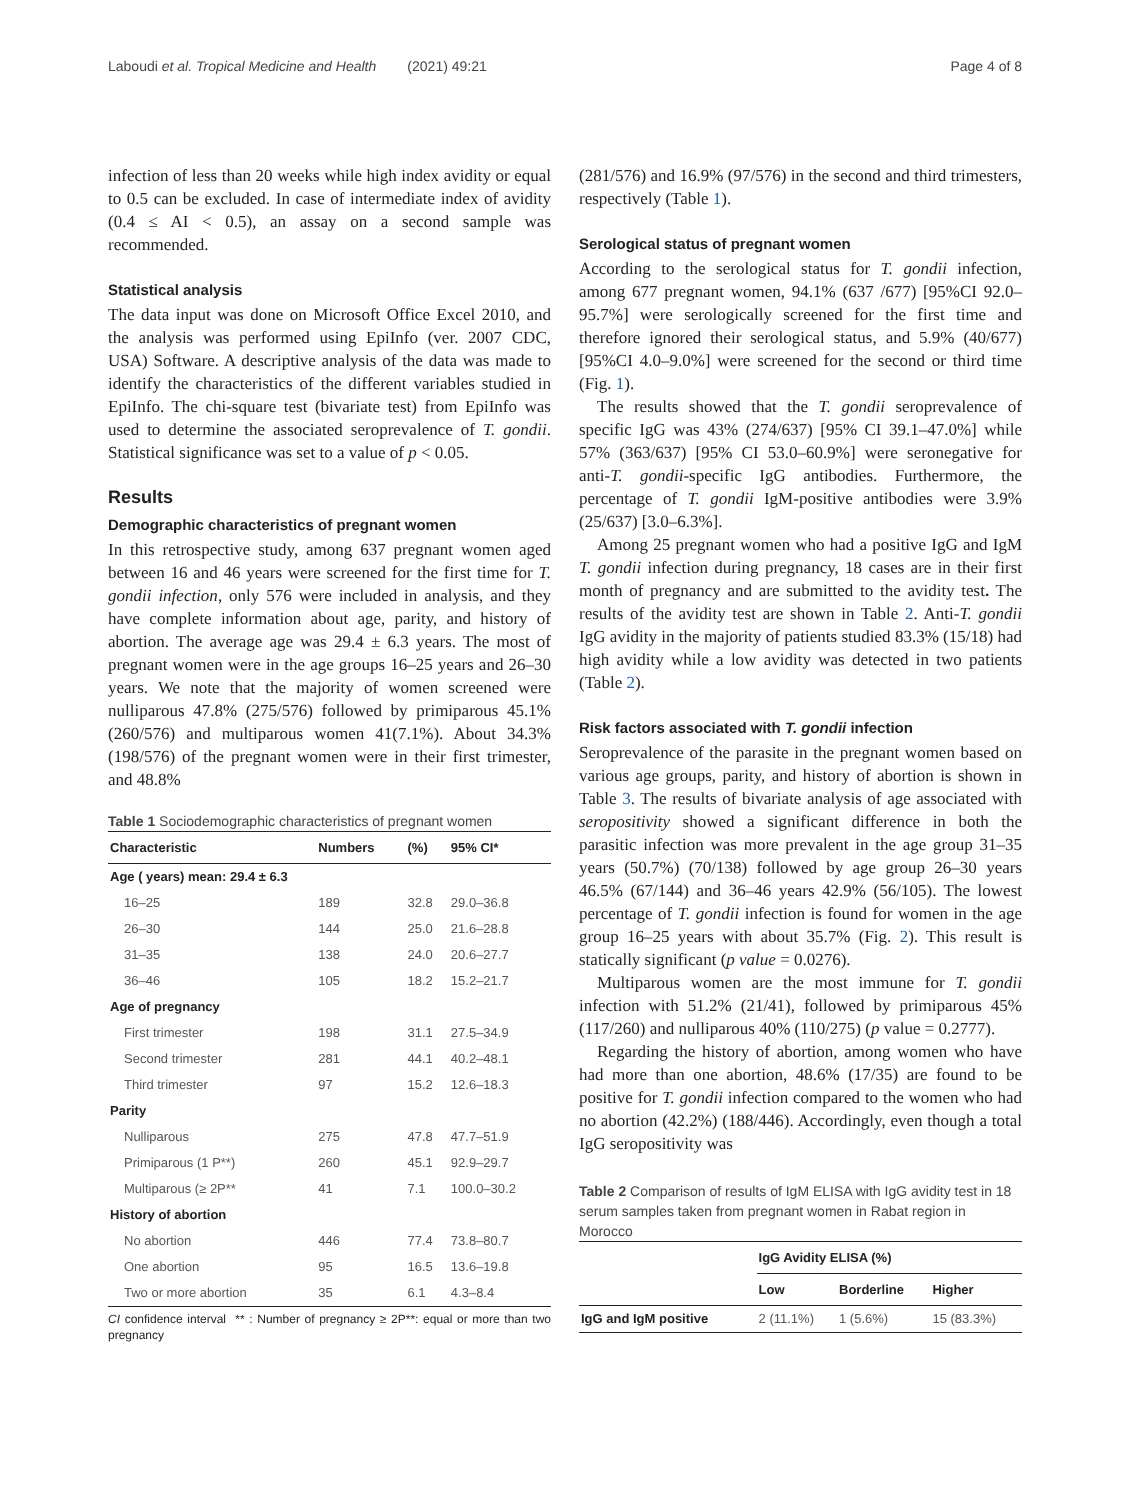Laboudi et al. Tropical Medicine and Health (2021) 49:21 Page 4 of 8
infection of less than 20 weeks while high index avidity or equal to 0.5 can be excluded. In case of intermediate index of avidity (0.4 ≤ AI < 0.5), an assay on a second sample was recommended.
Statistical analysis
The data input was done on Microsoft Office Excel 2010, and the analysis was performed using EpiInfo (ver. 2007 CDC, USA) Software. A descriptive analysis of the data was made to identify the characteristics of the different variables studied in EpiInfo. The chi-square test (bivariate test) from EpiInfo was used to determine the associated seroprevalence of T. gondii. Statistical significance was set to a value of p < 0.05.
Results
Demographic characteristics of pregnant women
In this retrospective study, among 637 pregnant women aged between 16 and 46 years were screened for the first time for T. gondii infection, only 576 were included in analysis, and they have complete information about age, parity, and history of abortion. The average age was 29.4 ± 6.3 years. The most of pregnant women were in the age groups 16–25 years and 26–30 years. We note that the majority of women screened were nulliparous 47.8% (275/576) followed by primiparous 45.1% (260/576) and multiparous women 41(7.1%). About 34.3% (198/576) of the pregnant women were in their first trimester, and 48.8%
Table 1 Sociodemographic characteristics of pregnant women
| Characteristic | Numbers | (%) | 95% CI* |
| --- | --- | --- | --- |
| Age ( years) mean: 29.4 ± 6.3 | | | |
| 16–25 | 189 | 32.8 | 29.0–36.8 |
| 26–30 | 144 | 25.0 | 21.6–28.8 |
| 31–35 | 138 | 24.0 | 20.6–27.7 |
| 36–46 | 105 | 18.2 | 15.2–21.7 |
| Age of pregnancy | | | |
| First trimester | 198 | 31.1 | 27.5–34.9 |
| Second trimester | 281 | 44.1 | 40.2–48.1 |
| Third trimester | 97 | 15.2 | 12.6–18.3 |
| Parity | | | |
| Nulliparous | 275 | 47.8 | 47.7–51.9 |
| Primiparous (1 P**) | 260 | 45.1 | 92.9–29.7 |
| Multiparous (≥ 2P** | 41 | 7.1 | 100.0–30.2 |
| History of abortion | | | |
| No abortion | 446 | 77.4 | 73.8–80.7 |
| One abortion | 95 | 16.5 | 13.6–19.8 |
| Two or more abortion | 35 | 6.1 | 4.3–8.4 |
CI confidence interval ** : Number of pregnancy ≥ 2P**: equal or more than two pregnancy
(281/576) and 16.9% (97/576) in the second and third trimesters, respectively (Table 1).
Serological status of pregnant women
According to the serological status for T. gondii infection, among 677 pregnant women, 94.1% (637 /677) [95%CI 92.0–95.7%] were serologically screened for the first time and therefore ignored their serological status, and 5.9% (40/677) [95%CI 4.0–9.0%] were screened for the second or third time (Fig. 1).
The results showed that the T. gondii seroprevalence of specific IgG was 43% (274/637) [95% CI 39.1–47.0%] while 57% (363/637) [95% CI 53.0–60.9%] were seronegative for anti-T. gondii-specific IgG antibodies. Furthermore, the percentage of T. gondii IgM-positive antibodies were 3.9% (25/637) [3.0–6.3%].
Among 25 pregnant women who had a positive IgG and IgM T. gondii infection during pregnancy, 18 cases are in their first month of pregnancy and are submitted to the avidity test. The results of the avidity test are shown in Table 2. Anti-T. gondii IgG avidity in the majority of patients studied 83.3% (15/18) had high avidity while a low avidity was detected in two patients (Table 2).
Risk factors associated with T. gondii infection
Seroprevalence of the parasite in the pregnant women based on various age groups, parity, and history of abortion is shown in Table 3. The results of bivariate analysis of age associated with seropositivity showed a significant difference in both the parasitic infection was more prevalent in the age group 31–35 years (50.7%) (70/138) followed by age group 26–30 years 46.5% (67/144) and 36–46 years 42.9% (56/105). The lowest percentage of T. gondii infection is found for women in the age group 16–25 years with about 35.7% (Fig. 2). This result is statically significant (p value = 0.0276).
Multiparous women are the most immune for T. gondii infection with 51.2% (21/41), followed by primiparous 45% (117/260) and nulliparous 40% (110/275) (p value = 0.2777).
Regarding the history of abortion, among women who have had more than one abortion, 48.6% (17/35) are found to be positive for T. gondii infection compared to the women who had no abortion (42.2%) (188/446). Accordingly, even though a total IgG seropositivity was
Table 2 Comparison of results of IgM ELISA with IgG avidity test in 18 serum samples taken from pregnant women in Rabat region in Morocco
| | IgG Avidity ELISA (%) | | |
| --- | --- | --- | --- |
| | Low | Borderline | Higher |
| IgG and IgM positive | 2 (11.1%) | 1 (5.6%) | 15 (83.3%) |